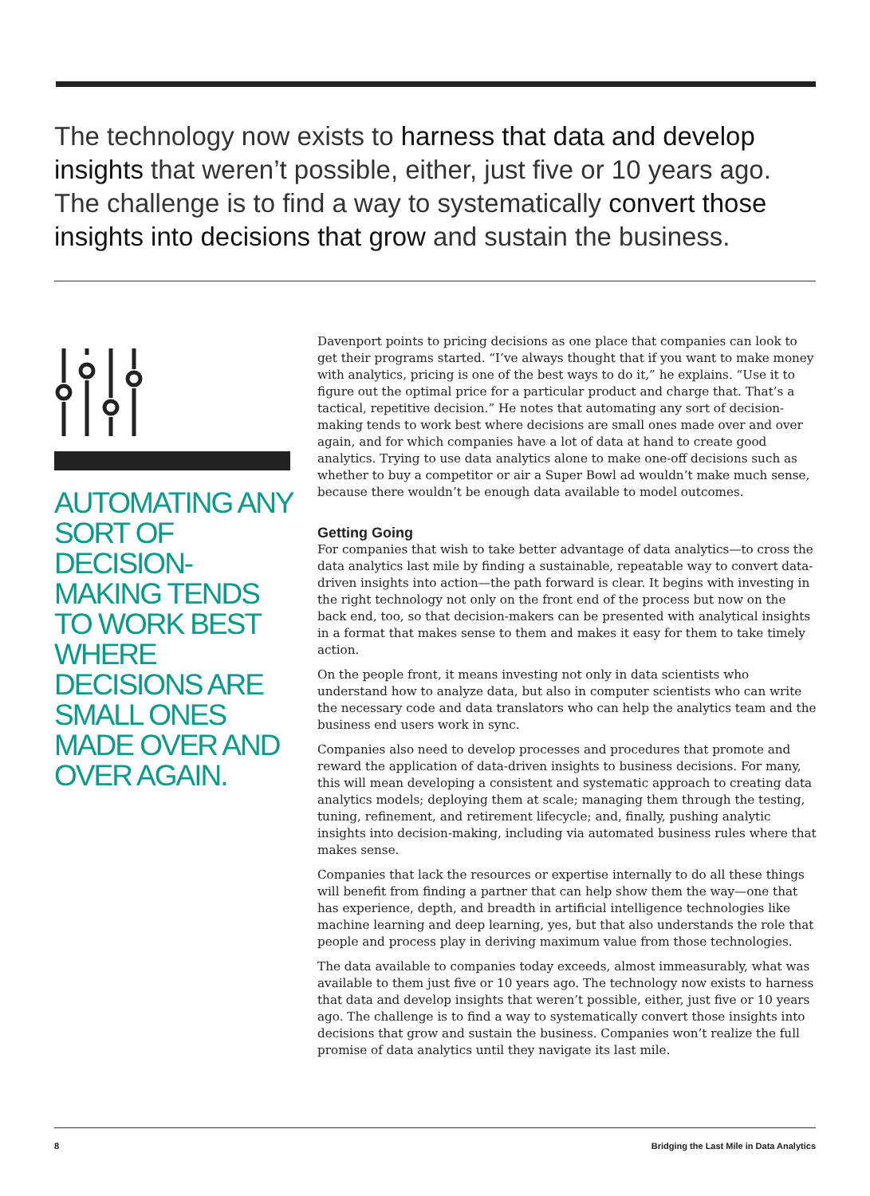The technology now exists to harness that data and develop insights that weren’t possible, either, just five or 10 years ago. The challenge is to find a way to systematically convert those insights into decisions that grow and sustain the business.
AUTOMATING ANY SORT OF DECISION-MAKING TENDS TO WORK BEST WHERE DECISIONS ARE SMALL ONES MADE OVER AND OVER AGAIN.
Davenport points to pricing decisions as one place that companies can look to get their programs started. “I’ve always thought that if you want to make money with analytics, pricing is one of the best ways to do it,” he explains. “Use it to figure out the optimal price for a particular product and charge that. That’s a tactical, repetitive decision.” He notes that automating any sort of decision-making tends to work best where decisions are small ones made over and over again, and for which companies have a lot of data at hand to create good analytics. Trying to use data analytics alone to make one-off decisions such as whether to buy a competitor or air a Super Bowl ad wouldn’t make much sense, because there wouldn’t be enough data available to model outcomes.
Getting Going
For companies that wish to take better advantage of data analytics—to cross the data analytics last mile by finding a sustainable, repeatable way to convert data-driven insights into action—the path forward is clear. It begins with investing in the right technology not only on the front end of the process but now on the back end, too, so that decision-makers can be presented with analytical insights in a format that makes sense to them and makes it easy for them to take timely action.
On the people front, it means investing not only in data scientists who understand how to analyze data, but also in computer scientists who can write the necessary code and data translators who can help the analytics team and the business end users work in sync.
Companies also need to develop processes and procedures that promote and reward the application of data-driven insights to business decisions. For many, this will mean developing a consistent and systematic approach to creating data analytics models; deploying them at scale; managing them through the testing, tuning, refinement, and retirement lifecycle; and, finally, pushing analytic insights into decision-making, including via automated business rules where that makes sense.
Companies that lack the resources or expertise internally to do all these things will benefit from finding a partner that can help show them the way—one that has experience, depth, and breadth in artificial intelligence technologies like machine learning and deep learning, yes, but that also understands the role that people and process play in deriving maximum value from those technologies.
The data available to companies today exceeds, almost immeasurably, what was available to them just five or 10 years ago. The technology now exists to harness that data and develop insights that weren’t possible, either, just five or 10 years ago. The challenge is to find a way to systematically convert those insights into decisions that grow and sustain the business. Companies won’t realize the full promise of data analytics until they navigate its last mile.
8 Bridging the Last Mile in Data Analytics